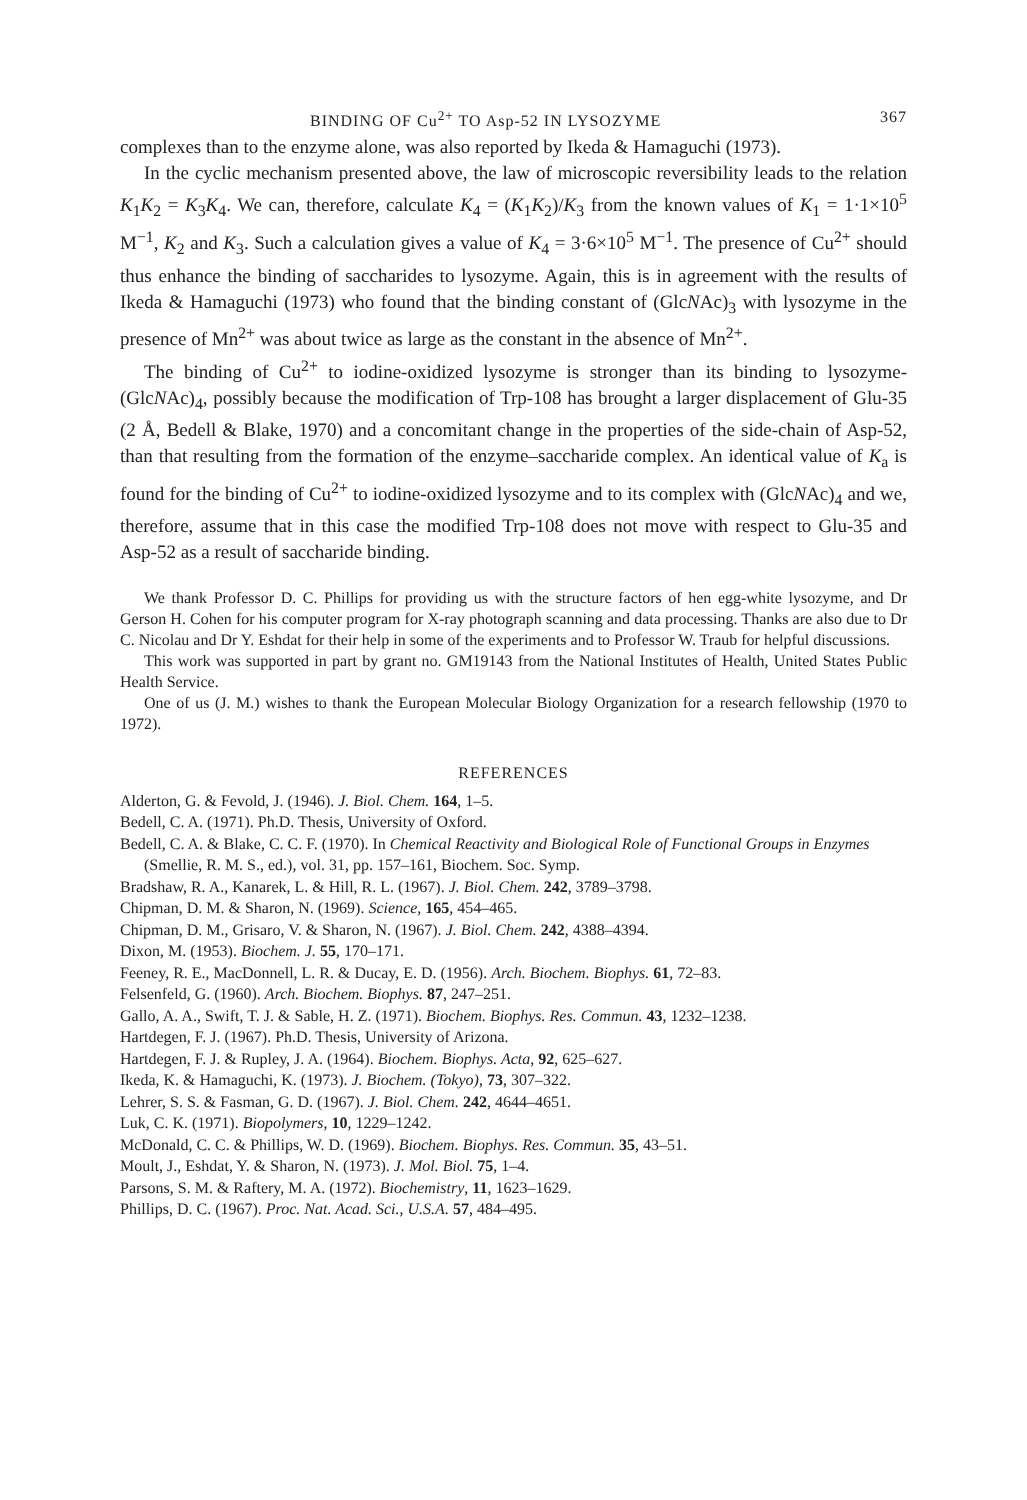BINDING OF Cu<sup>2+</sup> TO Asp-52 IN LYSOZYME 367
complexes than to the enzyme alone, was also reported by Ikeda & Hamaguchi (1973).
In the cyclic mechanism presented above, the law of microscopic reversibility leads to the relation K<sub>1</sub>K<sub>2</sub> = K<sub>3</sub>K<sub>4</sub>. We can, therefore, calculate K<sub>4</sub> = (K<sub>1</sub>K<sub>2</sub>)/K<sub>3</sub> from the known values of K<sub>1</sub> = 1·1×10<sup>5</sup> M<sup>−1</sup>, K<sub>2</sub> and K<sub>3</sub>. Such a calculation gives a value of K<sub>4</sub> = 3·6×10<sup>5</sup> M<sup>−1</sup>. The presence of Cu<sup>2+</sup> should thus enhance the binding of saccharides to lysozyme. Again, this is in agreement with the results of Ikeda & Hamaguchi (1973) who found that the binding constant of (GlcNAc)<sub>3</sub> with lysozyme in the presence of Mn<sup>2+</sup> was about twice as large as the constant in the absence of Mn<sup>2+</sup>.
The binding of Cu<sup>2+</sup> to iodine-oxidized lysozyme is stronger than its binding to lysozyme-(GlcNAc)<sub>4</sub>, possibly because the modification of Trp-108 has brought a larger displacement of Glu-35 (2 Å, Bedell & Blake, 1970) and a concomitant change in the properties of the side-chain of Asp-52, than that resulting from the formation of the enzyme–saccharide complex. An identical value of K<sub>a</sub> is found for the binding of Cu<sup>2+</sup> to iodine-oxidized lysozyme and to its complex with (GlcNAc)<sub>4</sub> and we, therefore, assume that in this case the modified Trp-108 does not move with respect to Glu-35 and Asp-52 as a result of saccharide binding.
We thank Professor D. C. Phillips for providing us with the structure factors of hen egg-white lysozyme, and Dr Gerson H. Cohen for his computer program for X-ray photograph scanning and data processing. Thanks are also due to Dr C. Nicolau and Dr Y. Eshdat for their help in some of the experiments and to Professor W. Traub for helpful discussions.
This work was supported in part by grant no. GM19143 from the National Institutes of Health, United States Public Health Service.
One of us (J. M.) wishes to thank the European Molecular Biology Organization for a research fellowship (1970 to 1972).
REFERENCES
Alderton, G. & Fevold, J. (1946). J. Biol. Chem. 164, 1–5.
Bedell, C. A. (1971). Ph.D. Thesis, University of Oxford.
Bedell, C. A. & Blake, C. C. F. (1970). In Chemical Reactivity and Biological Role of Functional Groups in Enzymes (Smellie, R. M. S., ed.), vol. 31, pp. 157–161, Biochem. Soc. Symp.
Bradshaw, R. A., Kanarek, L. & Hill, R. L. (1967). J. Biol. Chem. 242, 3789–3798.
Chipman, D. M. & Sharon, N. (1969). Science, 165, 454–465.
Chipman, D. M., Grisaro, V. & Sharon, N. (1967). J. Biol. Chem. 242, 4388–4394.
Dixon, M. (1953). Biochem. J. 55, 170–171.
Feeney, R. E., MacDonnell, L. R. & Ducay, E. D. (1956). Arch. Biochem. Biophys. 61, 72–83.
Felsenfeld, G. (1960). Arch. Biochem. Biophys. 87, 247–251.
Gallo, A. A., Swift, T. J. & Sable, H. Z. (1971). Biochem. Biophys. Res. Commun. 43, 1232–1238.
Hartdegen, F. J. (1967). Ph.D. Thesis, University of Arizona.
Hartdegen, F. J. & Rupley, J. A. (1964). Biochem. Biophys. Acta, 92, 625–627.
Ikeda, K. & Hamaguchi, K. (1973). J. Biochem. (Tokyo), 73, 307–322.
Lehrer, S. S. & Fasman, G. D. (1967). J. Biol. Chem. 242, 4644–4651.
Luk, C. K. (1971). Biopolymers, 10, 1229–1242.
McDonald, C. C. & Phillips, W. D. (1969). Biochem. Biophys. Res. Commun. 35, 43–51.
Moult, J., Eshdat, Y. & Sharon, N. (1973). J. Mol. Biol. 75, 1–4.
Parsons, S. M. & Raftery, M. A. (1972). Biochemistry, 11, 1623–1629.
Phillips, D. C. (1967). Proc. Nat. Acad. Sci., U.S.A. 57, 484–495.